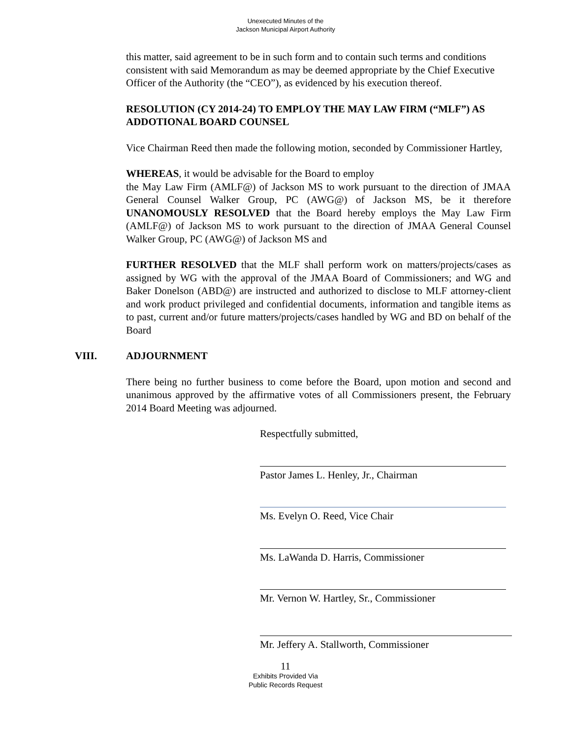Unexecuted Minutes of the
Jackson Municipal Airport Authority
this matter, said agreement to be in such form and to contain such terms and conditions consistent with said Memorandum as may be deemed appropriate by the Chief Executive Officer of the Authority (the “CEO”), as evidenced by his execution thereof.
RESOLUTION (CY 2014-24) TO EMPLOY THE MAY LAW FIRM (“MLF”) AS ADDOTIONAL BOARD COUNSEL
Vice Chairman Reed then made the following motion, seconded by Commissioner Hartley,
WHEREAS, it would be advisable for the Board to employ
the May Law Firm (AMLF@) of Jackson MS to work pursuant to the direction of JMAA General Counsel Walker Group, PC (AWG@) of Jackson MS, be it therefore UNANOMOUSLY RESOLVED that the Board hereby employs the May Law Firm (AMLF@) of Jackson MS to work pursuant to the direction of JMAA General Counsel Walker Group, PC (AWG@) of Jackson MS and
FURTHER RESOLVED that the MLF shall perform work on matters/projects/cases as assigned by WG with the approval of the JMAA Board of Commissioners; and WG and Baker Donelson (ABD@) are instructed and authorized to disclose to MLF attorney-client and work product privileged and confidential documents, information and tangible items as to past, current and/or future matters/projects/cases handled by WG and BD on behalf of the Board
VIII. ADJOURNMENT
There being no further business to come before the Board, upon motion and second and unanimous approved by the affirmative votes of all Commissioners present, the February 2014 Board Meeting was adjourned.
Respectfully submitted,
Pastor James L. Henley, Jr., Chairman
Ms. Evelyn O. Reed, Vice Chair
Ms. LaWanda D. Harris, Commissioner
Mr. Vernon W. Hartley, Sr., Commissioner
Mr. Jeffery A. Stallworth, Commissioner
11
Exhibits Provided Via
Public Records Request